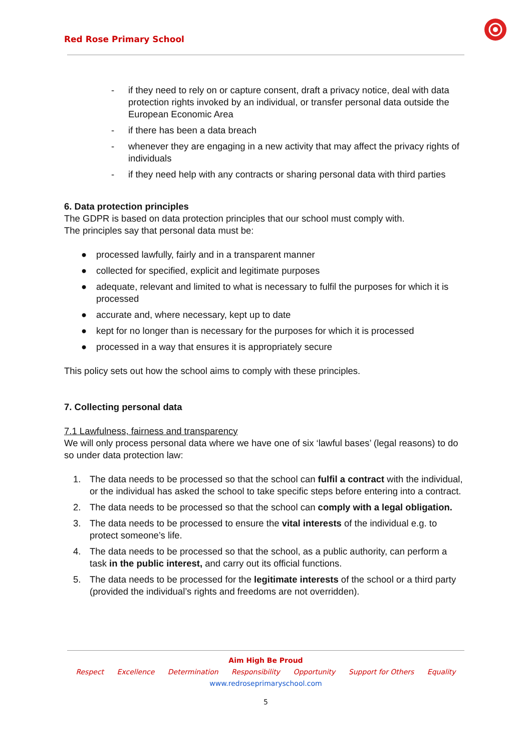Red Rose Primary School
- if they need to rely on or capture consent, draft a privacy notice, deal with data protection rights invoked by an individual, or transfer personal data outside the European Economic Area
- if there has been a data breach
- whenever they are engaging in a new activity that may affect the privacy rights of individuals
- if they need help with any contracts or sharing personal data with third parties
6. Data protection principles
The GDPR is based on data protection principles that our school must comply with.
The principles say that personal data must be:
● processed lawfully, fairly and in a transparent manner
● collected for specified, explicit and legitimate purposes
● adequate, relevant and limited to what is necessary to fulfil the purposes for which it is processed
● accurate and, where necessary, kept up to date
● kept for no longer than is necessary for the purposes for which it is processed
● processed in a way that ensures it is appropriately secure
This policy sets out how the school aims to comply with these principles.
7. Collecting personal data
7.1 Lawfulness, fairness and transparency
We will only process personal data where we have one of six ‘lawful bases’ (legal reasons) to do so under data protection law:
1. The data needs to be processed so that the school can fulfil a contract with the individual, or the individual has asked the school to take specific steps before entering into a contract.
2. The data needs to be processed so that the school can comply with a legal obligation.
3. The data needs to be processed to ensure the vital interests of the individual e.g. to protect someone’s life.
4. The data needs to be processed so that the school, as a public authority, can perform a task in the public interest, and carry out its official functions.
5. The data needs to be processed for the legitimate interests of the school or a third party (provided the individual’s rights and freedoms are not overridden).
Aim High Be Proud
Respect Excellence Determination Responsibility Opportunity Support for Others Equality
www.redroseprimaryschool.com
5